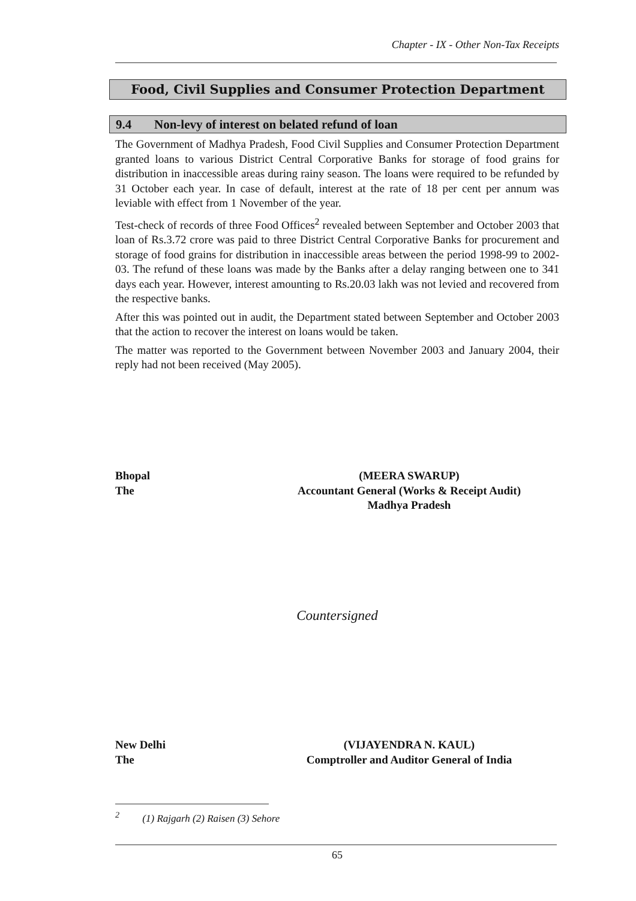Chapter - IX - Other Non-Tax Receipts
Food, Civil Supplies and Consumer Protection Department
9.4 Non-levy of interest on belated refund of loan
The Government of Madhya Pradesh, Food Civil Supplies and Consumer Protection Department granted loans to various District Central Corporative Banks for storage of food grains for distribution in inaccessible areas during rainy season. The loans were required to be refunded by 31 October each year. In case of default, interest at the rate of 18 per cent per annum was leviable with effect from 1 November of the year.
Test-check of records of three Food Offices<sup>2</sup> revealed between September and October 2003 that loan of Rs.3.72 crore was paid to three District Central Corporative Banks for procurement and storage of food grains for distribution in inaccessible areas between the period 1998-99 to 2002-03. The refund of these loans was made by the Banks after a delay ranging between one to 341 days each year. However, interest amounting to Rs.20.03 lakh was not levied and recovered from the respective banks.
After this was pointed out in audit, the Department stated between September and October 2003 that the action to recover the interest on loans would be taken.
The matter was reported to the Government between November 2003 and January 2004, their reply had not been received (May 2005).
Bhopal
The
(MEERA SWARUP)
Accountant General (Works & Receipt Audit)
Madhya Pradesh
Countersigned
New Delhi
The
(VIJAYENDRA N. KAUL)
Comptroller and Auditor General of India
<sup>2</sup> (1) Rajgarh (2) Raisen (3) Sehore
65